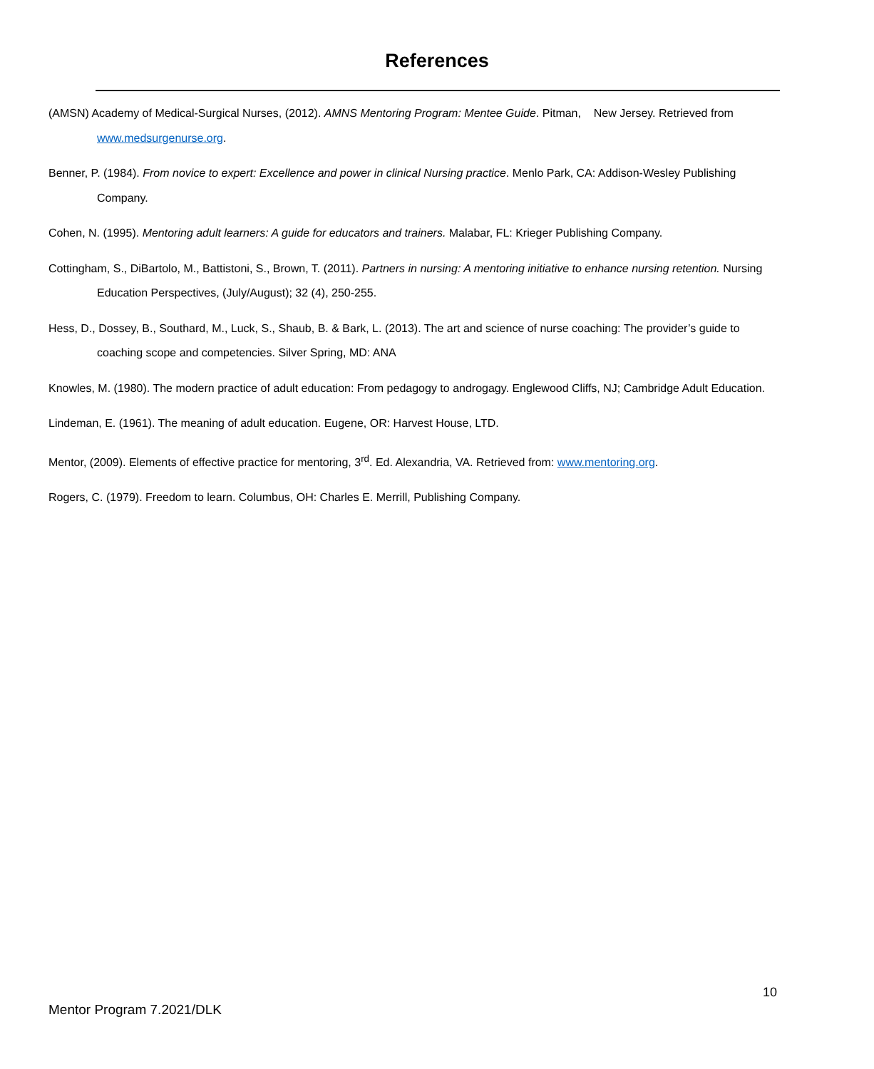References
(AMSN) Academy of Medical-Surgical Nurses, (2012). AMNS Mentoring Program: Mentee Guide. Pitman, New Jersey. Retrieved from www.medsurgenurse.org.
Benner, P. (1984). From novice to expert: Excellence and power in clinical Nursing practice. Menlo Park, CA: Addison-Wesley Publishing Company.
Cohen, N. (1995). Mentoring adult learners: A guide for educators and trainers. Malabar, FL: Krieger Publishing Company.
Cottingham, S., DiBartolo, M., Battistoni, S., Brown, T. (2011). Partners in nursing: A mentoring initiative to enhance nursing retention. Nursing Education Perspectives, (July/August); 32 (4), 250-255.
Hess, D., Dossey, B., Southard, M., Luck, S., Shaub, B. & Bark, L. (2013). The art and science of nurse coaching: The provider’s guide to coaching scope and competencies. Silver Spring, MD: ANA
Knowles, M. (1980). The modern practice of adult education: From pedagogy to androgagy. Englewood Cliffs, NJ; Cambridge Adult Education.
Lindeman, E. (1961). The meaning of adult education. Eugene, OR: Harvest House, LTD.
Mentor, (2009). Elements of effective practice for mentoring, 3<sup>rd</sup>. Ed. Alexandria, VA. Retrieved from: www.mentoring.org.
Rogers, C. (1979). Freedom to learn. Columbus, OH: Charles E. Merrill, Publishing Company.
10
Mentor Program 7.2021/DLK